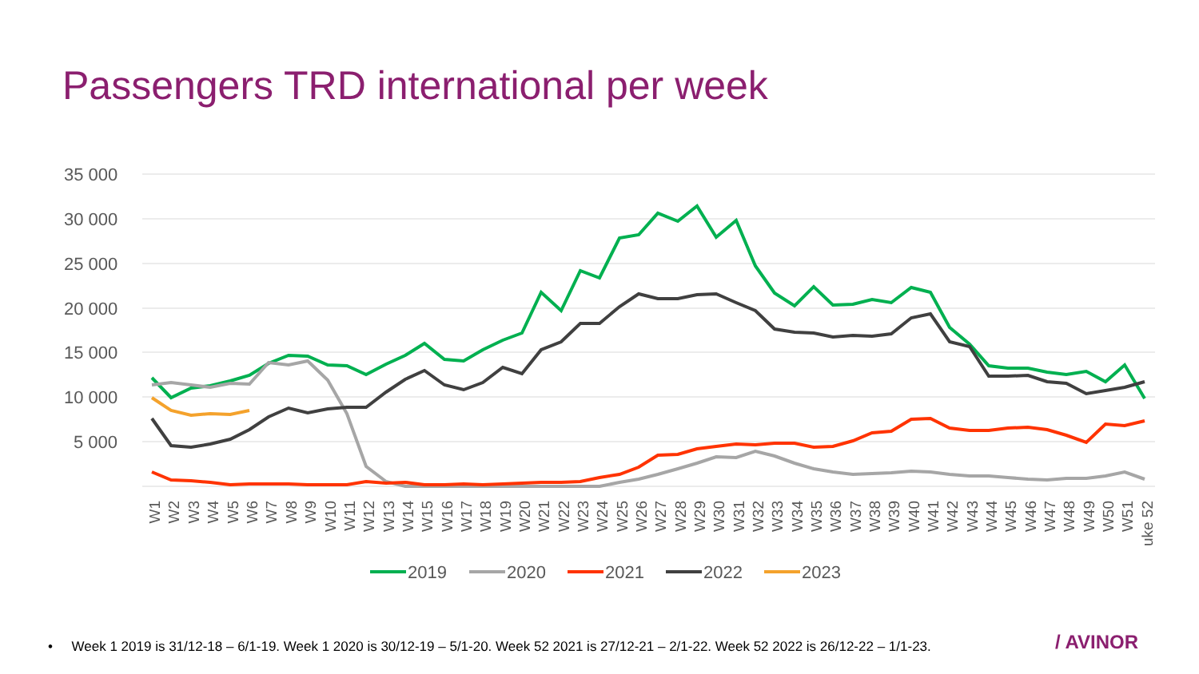Passengers TRD international per week
35 000
30 000
25 000
20 000
15 000
10 000
5 000
W1
W2
W3
W4
W5
W6
W7
W8
W9
W10
W11
W12
W13
W14
W15
W16
W17
W18
W19
W20
W21
W22
W23
W24
W25
W26
W27
W28
W29
W30
W31
W32
W33
W34
W35
W36
W37
W38
W39
W40
W41
W42
W43
W44
W45
W46
W47
W48
W49
W50
W51
uke 52
2019
2020
2021
2022
2023
• Week 1 2019 is 31/12-18 – 6/1-19. Week 1 2020 is 30/12-19 – 5/1-20. Week 52 2021 is 27/12-21 – 2/1-22. Week 52 2022 is 26/12-22 – 1/1-23.
/ AVINOR